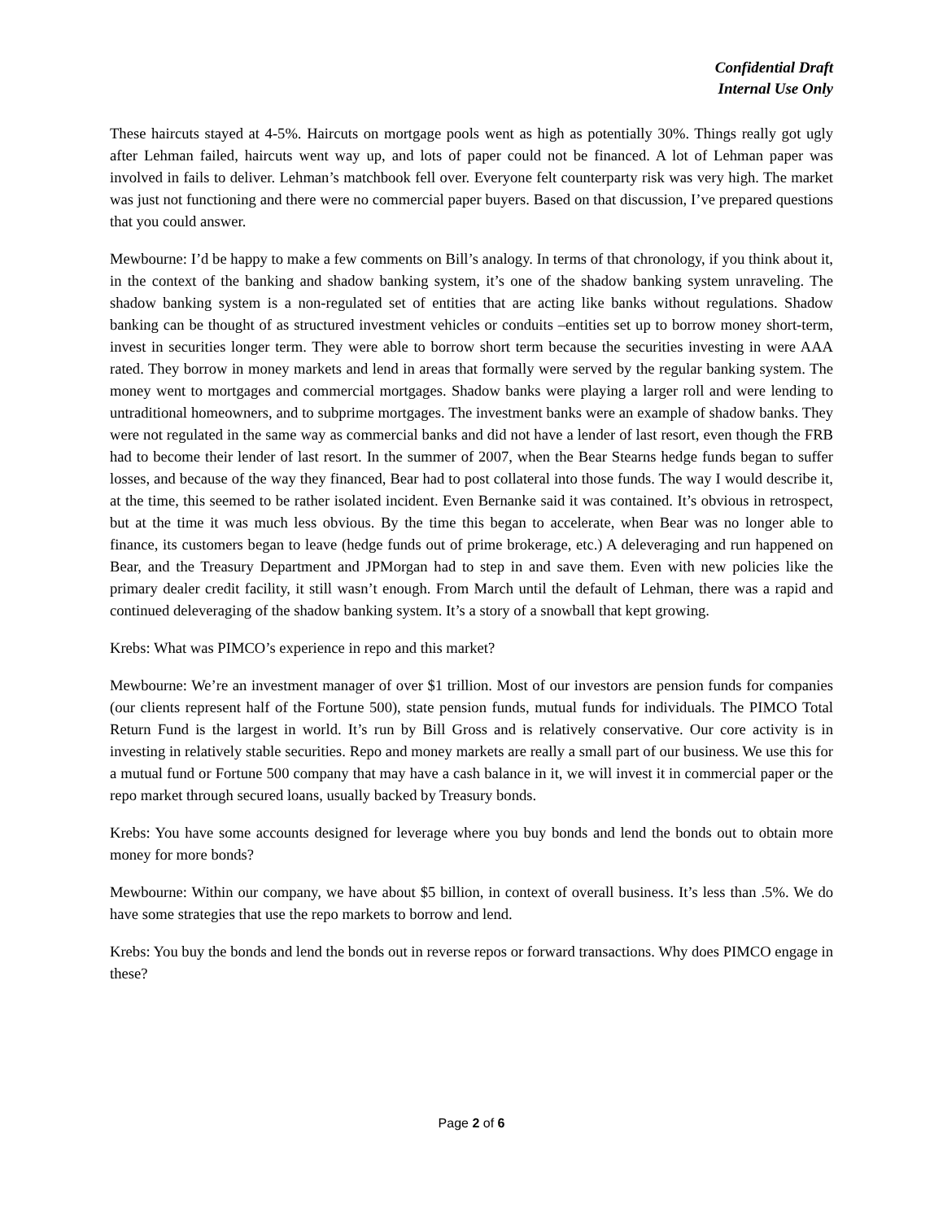Confidential Draft
Internal Use Only
These haircuts stayed at 4-5%. Haircuts on mortgage pools went as high as potentially 30%. Things really got ugly after Lehman failed, haircuts went way up, and lots of paper could not be financed. A lot of Lehman paper was involved in fails to deliver. Lehman’s matchbook fell over. Everyone felt counterparty risk was very high. The market was just not functioning and there were no commercial paper buyers. Based on that discussion, I’ve prepared questions that you could answer.
Mewbourne: I’d be happy to make a few comments on Bill’s analogy. In terms of that chronology, if you think about it, in the context of the banking and shadow banking system, it’s one of the shadow banking system unraveling. The shadow banking system is a non-regulated set of entities that are acting like banks without regulations. Shadow banking can be thought of as structured investment vehicles or conduits –entities set up to borrow money short-term, invest in securities longer term. They were able to borrow short term because the securities investing in were AAA rated. They borrow in money markets and lend in areas that formally were served by the regular banking system. The money went to mortgages and commercial mortgages. Shadow banks were playing a larger roll and were lending to untraditional homeowners, and to subprime mortgages. The investment banks were an example of shadow banks. They were not regulated in the same way as commercial banks and did not have a lender of last resort, even though the FRB had to become their lender of last resort. In the summer of 2007, when the Bear Stearns hedge funds began to suffer losses, and because of the way they financed, Bear had to post collateral into those funds. The way I would describe it, at the time, this seemed to be rather isolated incident. Even Bernanke said it was contained. It’s obvious in retrospect, but at the time it was much less obvious. By the time this began to accelerate, when Bear was no longer able to finance, its customers began to leave (hedge funds out of prime brokerage, etc.) A deleveraging and run happened on Bear, and the Treasury Department and JPMorgan had to step in and save them. Even with new policies like the primary dealer credit facility, it still wasn’t enough. From March until the default of Lehman, there was a rapid and continued deleveraging of the shadow banking system. It’s a story of a snowball that kept growing.
Krebs: What was PIMCO’s experience in repo and this market?
Mewbourne: We’re an investment manager of over $1 trillion. Most of our investors are pension funds for companies (our clients represent half of the Fortune 500), state pension funds, mutual funds for individuals. The PIMCO Total Return Fund is the largest in world. It’s run by Bill Gross and is relatively conservative. Our core activity is in investing in relatively stable securities. Repo and money markets are really a small part of our business. We use this for a mutual fund or Fortune 500 company that may have a cash balance in it, we will invest it in commercial paper or the repo market through secured loans, usually backed by Treasury bonds.
Krebs: You have some accounts designed for leverage where you buy bonds and lend the bonds out to obtain more money for more bonds?
Mewbourne: Within our company, we have about $5 billion, in context of overall business. It’s less than .5%. We do have some strategies that use the repo markets to borrow and lend.
Krebs: You buy the bonds and lend the bonds out in reverse repos or forward transactions. Why does PIMCO engage in these?
Page 2 of 6